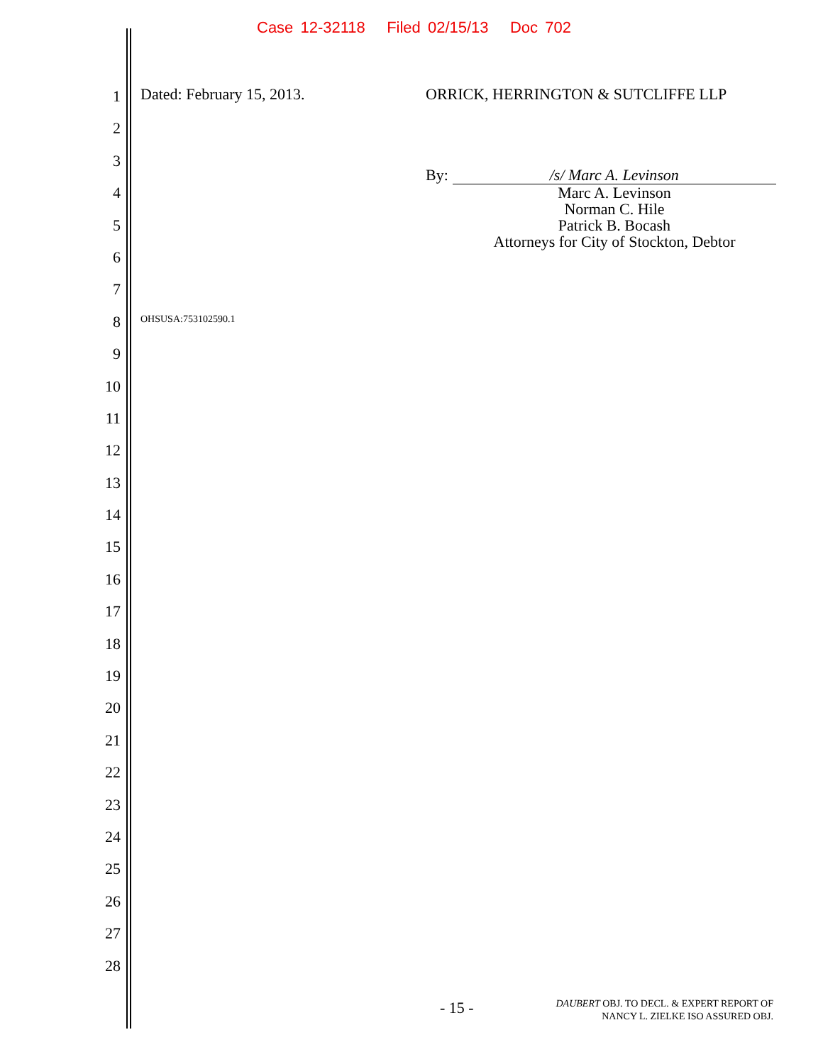Case 12-32118 Filed 02/15/13 Doc 702
1
2
3
4
5
6
7
8
9
10
11
12
13
14
15
16
17
18
19
20
21
22
23
24
25
26
27
28
Dated: February 15, 2013. ORRICK, HERRINGTON & SUTCLIFFE LLP
By:
/s/ Marc A. Levinson
Marc A. Levinson
Norman C. Hile
Patrick B. Bocash
Attorneys for City of Stockton, Debtor
OHSUSA:753102590.1
- 15 -
DAUBERT OBJ. TO DECL. & EXPERT REPORT OF
NANCY L. ZIELKE ISO ASSURED OBJ.